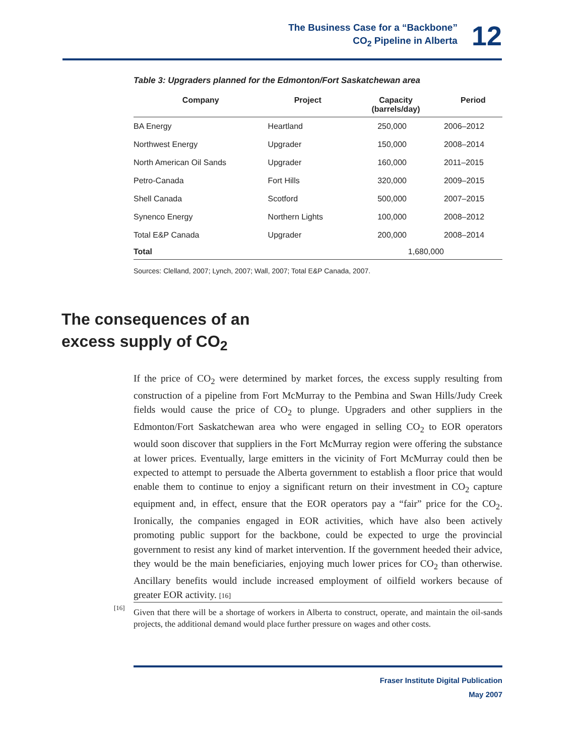The Business Case for a “Backbone”
CO<sub>2</sub> Pipeline in Alberta
12
Table 3: Upgraders planned for the Edmonton/Fort Saskatchewan area
| Company | Project | Capacity (barrels/day) | Period |
| --- | --- | --- | --- |
| BA Energy | Heartland | 250,000 | 2006–2012 |
| Northwest Energy | Upgrader | 150,000 | 2008–2014 |
| North American Oil Sands | Upgrader | 160,000 | 2011–2015 |
| Petro-Canada | Fort Hills | 320,000 | 2009–2015 |
| Shell Canada | Scotford | 500,000 | 2007–2015 |
| Synenco Energy | Northern Lights | 100,000 | 2008–2012 |
| Total E&P Canada | Upgrader | 200,000 | 2008–2014 |
| Total | | 1,680,000 | |
Sources: Clelland, 2007; Lynch, 2007; Wall, 2007; Total E&P Canada, 2007.
The consequences of an
excess supply of CO<sub>2</sub>
If the price of CO<sub>2</sub> were determined by market forces, the excess supply resulting from construction of a pipeline from Fort McMurray to the Pembina and Swan Hills/Judy Creek fields would cause the price of CO<sub>2</sub> to plunge. Upgraders and other suppliers in the Edmonton/Fort Saskatchewan area who were engaged in selling CO<sub>2</sub> to EOR operators would soon discover that suppliers in the Fort McMurray region were offering the substance at lower prices. Eventually, large emitters in the vicinity of Fort McMurray could then be expected to attempt to persuade the Alberta government to establish a floor price that would enable them to continue to enjoy a significant return on their investment in CO<sub>2</sub> capture equipment and, in effect, ensure that the EOR operators pay a “fair” price for the CO<sub>2</sub>. Ironically, the companies engaged in EOR activities, which have also been actively promoting public support for the backbone, could be expected to urge the provincial government to resist any kind of market intervention. If the government heeded their advice, they would be the main beneficiaries, enjoying much lower prices for CO<sub>2</sub> than otherwise. Ancillary benefits would include increased employment of oilfield workers because of greater EOR activity. [16]
[16]
Given that there will be a shortage of workers in Alberta to construct, operate, and maintain the oil-sands projects, the additional demand would place further pressure on wages and other costs.
Fraser Institute Digital Publication
May 2007